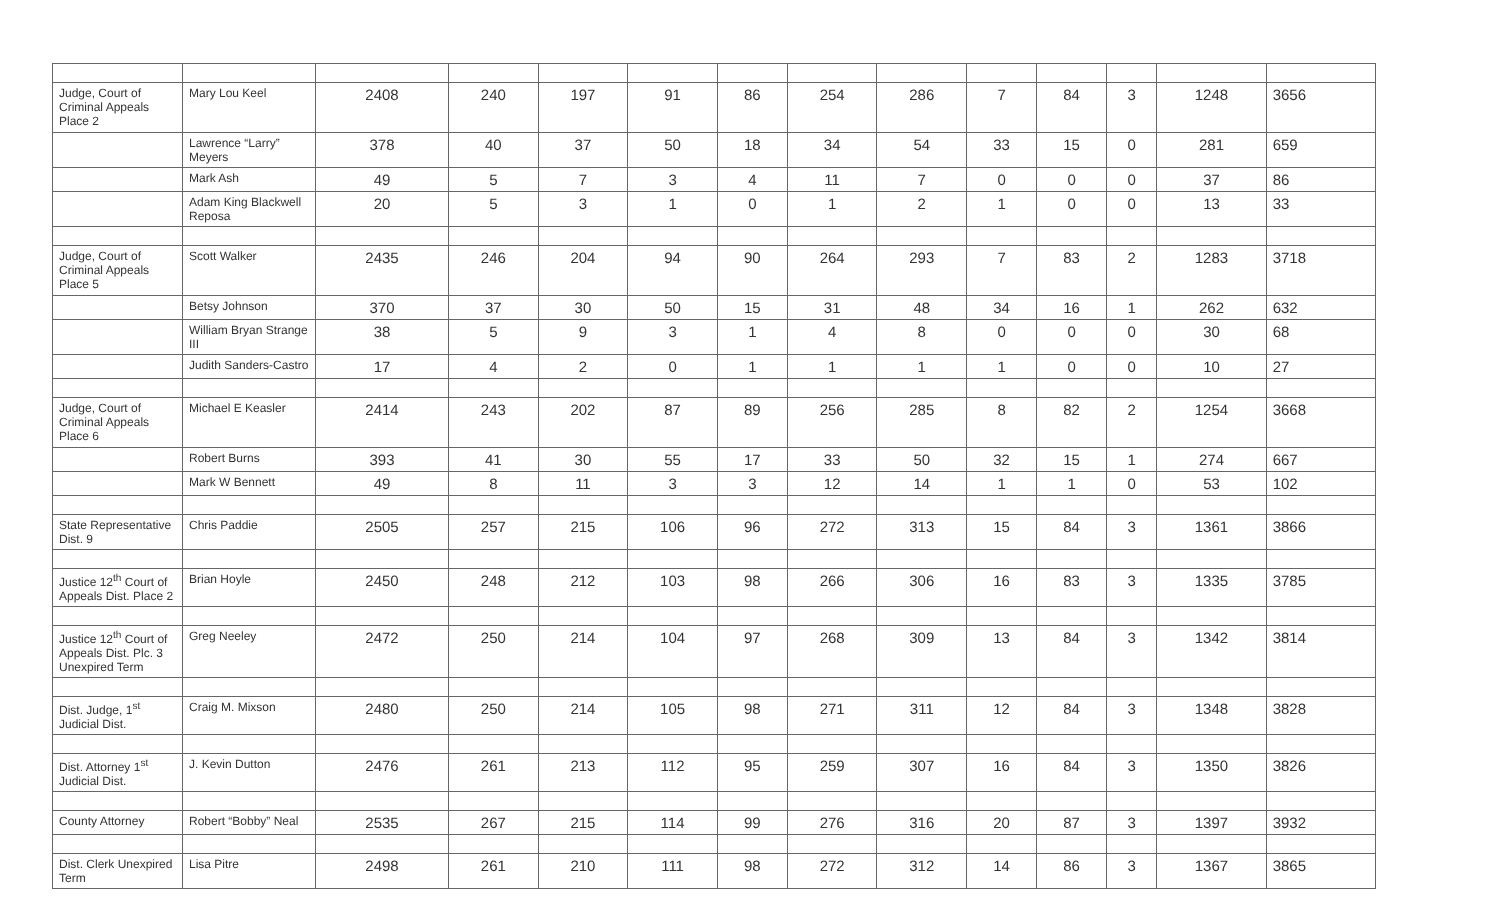| Judge, Court of Criminal Appeals Place 2 | Mary Lou Keel | 2408 | 240 | 197 | 91 | 86 | 254 | 286 | 7 | 84 | 3 | 1248 | 3656 |
| | Lawrence “Larry” Meyers | 378 | 40 | 37 | 50 | 18 | 34 | 54 | 33 | 15 | 0 | 281 | 659 |
| | Mark Ash | 49 | 5 | 7 | 3 | 4 | 11 | 7 | 0 | 0 | 0 | 37 | 86 |
| | Adam King Blackwell Reposa | 20 | 5 | 3 | 1 | 0 | 1 | 2 | 1 | 0 | 0 | 13 | 33 |
| Judge, Court of Criminal Appeals Place 5 | Scott Walker | 2435 | 246 | 204 | 94 | 90 | 264 | 293 | 7 | 83 | 2 | 1283 | 3718 |
| | Betsy Johnson | 370 | 37 | 30 | 50 | 15 | 31 | 48 | 34 | 16 | 1 | 262 | 632 |
| | William Bryan Strange III | 38 | 5 | 9 | 3 | 1 | 4 | 8 | 0 | 0 | 0 | 30 | 68 |
| | Judith Sanders-Castro | 17 | 4 | 2 | 0 | 1 | 1 | 1 | 1 | 0 | 0 | 10 | 27 |
| Judge, Court of Criminal Appeals Place 6 | Michael E Keasler | 2414 | 243 | 202 | 87 | 89 | 256 | 285 | 8 | 82 | 2 | 1254 | 3668 |
| | Robert Burns | 393 | 41 | 30 | 55 | 17 | 33 | 50 | 32 | 15 | 1 | 274 | 667 |
| | Mark W Bennett | 49 | 8 | 11 | 3 | 3 | 12 | 14 | 1 | 1 | 0 | 53 | 102 |
| State Representative Dist. 9 | Chris Paddie | 2505 | 257 | 215 | 106 | 96 | 272 | 313 | 15 | 84 | 3 | 1361 | 3866 |
| Justice 12<sup>th</sup> Court of Appeals Dist. Place 2 | Brian Hoyle | 2450 | 248 | 212 | 103 | 98 | 266 | 306 | 16 | 83 | 3 | 1335 | 3785 |
| Justice 12<sup>th</sup> Court of Appeals Dist. Plc. 3 Unexpired Term | Greg Neeley | 2472 | 250 | 214 | 104 | 97 | 268 | 309 | 13 | 84 | 3 | 1342 | 3814 |
| Dist. Judge, 1<sup>st</sup> Judicial Dist. | Craig M. Mixson | 2480 | 250 | 214 | 105 | 98 | 271 | 311 | 12 | 84 | 3 | 1348 | 3828 |
| Dist. Attorney 1<sup>st</sup> Judicial Dist. | J. Kevin Dutton | 2476 | 261 | 213 | 112 | 95 | 259 | 307 | 16 | 84 | 3 | 1350 | 3826 |
| County Attorney | Robert “Bobby” Neal | 2535 | 267 | 215 | 114 | 99 | 276 | 316 | 20 | 87 | 3 | 1397 | 3932 |
| Dist. Clerk Unexpired Term | Lisa Pitre | 2498 | 261 | 210 | 111 | 98 | 272 | 312 | 14 | 86 | 3 | 1367 | 3865 |